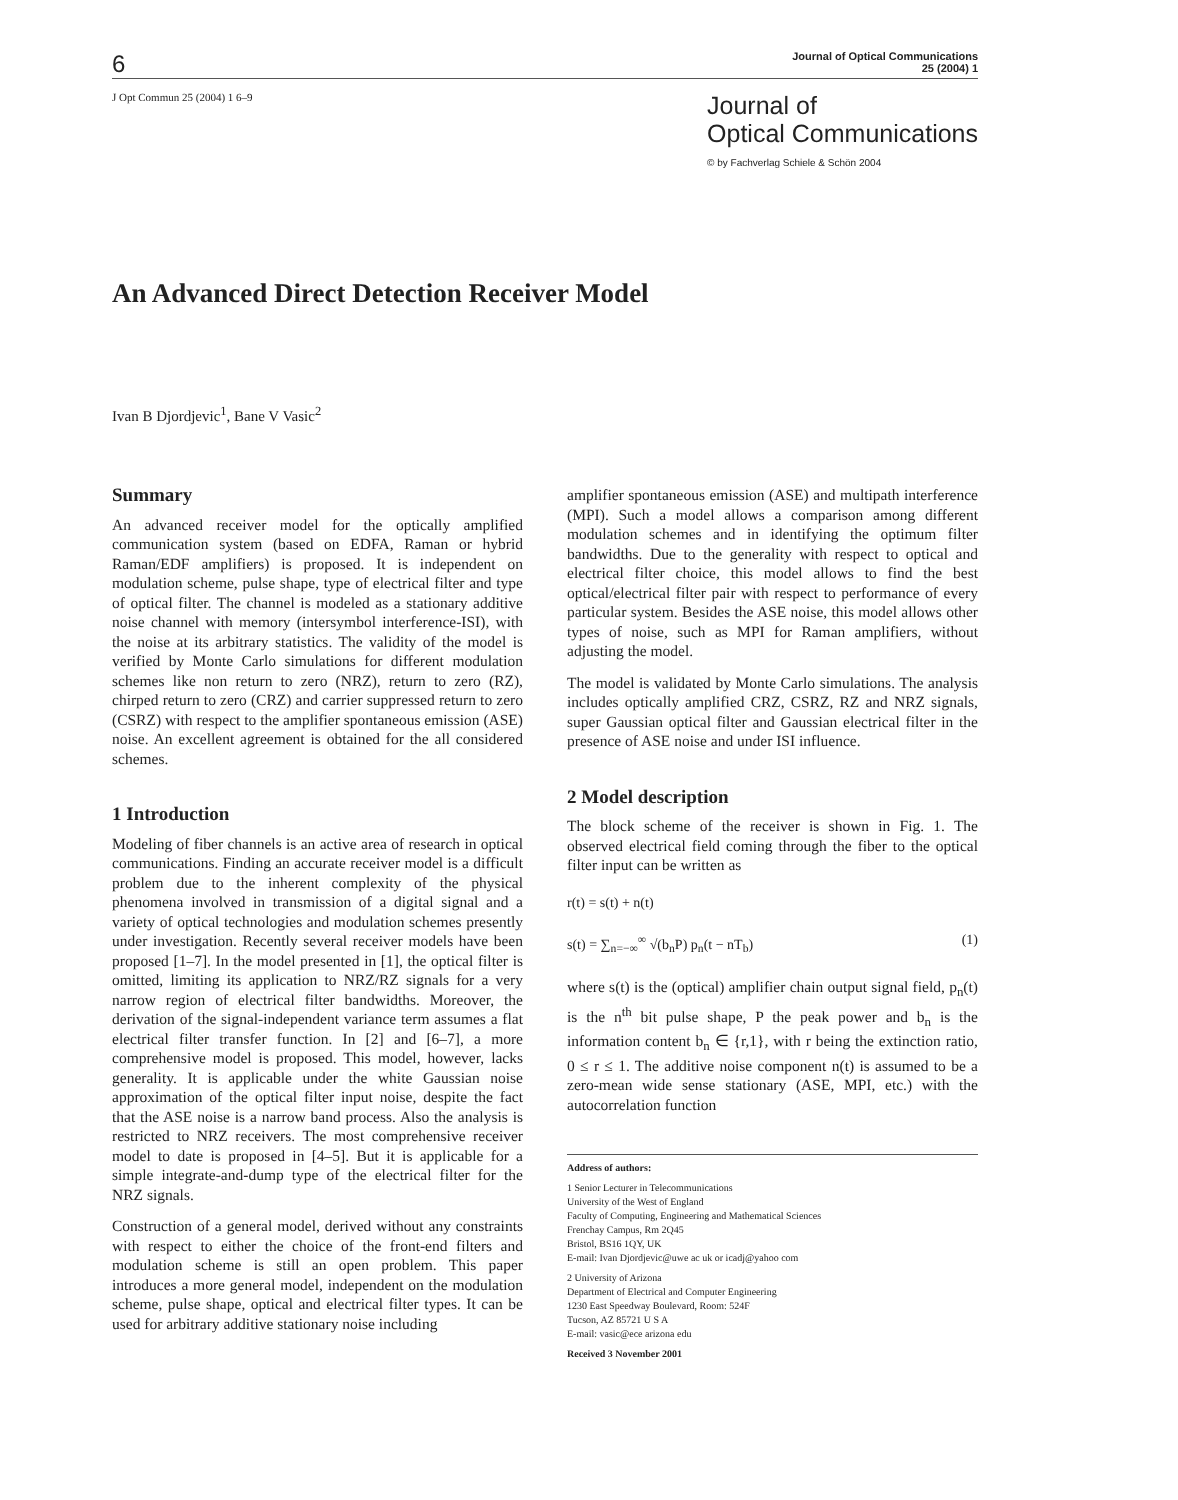6
Journal of Optical Communications
25 (2004) 1
J Opt Commun 25 (2004) 1 6–9
Journal of
Optical Communications
© by Fachverlag Schiele & Schön 2004
An Advanced Direct Detection Receiver Model
Ivan B Djordjevic<sup>1</sup>, Bane V Vasic<sup>2</sup>
Summary
An advanced receiver model for the optically amplified communication system (based on EDFA, Raman or hybrid Raman/EDF amplifiers) is proposed. It is independent on modulation scheme, pulse shape, type of electrical filter and type of optical filter. The channel is modeled as a stationary additive noise channel with memory (intersymbol interference-ISI), with the noise at its arbitrary statistics. The validity of the model is verified by Monte Carlo simulations for different modulation schemes like non return to zero (NRZ), return to zero (RZ), chirped return to zero (CRZ) and carrier suppressed return to zero (CSRZ) with respect to the amplifier spontaneous emission (ASE) noise. An excellent agreement is obtained for the all considered schemes.
1 Introduction
Modeling of fiber channels is an active area of research in optical communications. Finding an accurate receiver model is a difficult problem due to the inherent complexity of the physical phenomena involved in transmission of a digital signal and a variety of optical technologies and modulation schemes presently under investigation. Recently several receiver models have been proposed [1–7]. In the model presented in [1], the optical filter is omitted, limiting its application to NRZ/RZ signals for a very narrow region of electrical filter bandwidths. Moreover, the derivation of the signal-independent variance term assumes a flat electrical filter transfer function. In [2] and [6–7], a more comprehensive model is proposed. This model, however, lacks generality. It is applicable under the white Gaussian noise approximation of the optical filter input noise, despite the fact that the ASE noise is a narrow band process. Also the analysis is restricted to NRZ receivers. The most comprehensive receiver model to date is proposed in [4–5]. But it is applicable for a simple integrate-and-dump type of the electrical filter for the NRZ signals.
Construction of a general model, derived without any constraints with respect to either the choice of the front-end filters and modulation scheme is still an open problem. This paper introduces a more general model, independent on the modulation scheme, pulse shape, optical and electrical filter types. It can be used for arbitrary additive stationary noise including
amplifier spontaneous emission (ASE) and multipath interference (MPI). Such a model allows a comparison among different modulation schemes and in identifying the optimum filter bandwidths. Due to the generality with respect to optical and electrical filter choice, this model allows to find the best optical/electrical filter pair with respect to performance of every particular system. Besides the ASE noise, this model allows other types of noise, such as MPI for Raman amplifiers, without adjusting the model.
The model is validated by Monte Carlo simulations. The analysis includes optically amplified CRZ, CSRZ, RZ and NRZ signals, super Gaussian optical filter and Gaussian electrical filter in the presence of ASE noise and under ISI influence.
2 Model description
The block scheme of the receiver is shown in Fig. 1. The observed electrical field coming through the fiber to the optical filter input can be written as
r(t) = s(t) + n(t)
s(t) = ∑<sub>n=−∞</sub><sup>∞</sup> √(b<sub>n</sub>P) p<sub>n</sub>(t − nT<sub>b</sub>) (1)
where s(t) is the (optical) amplifier chain output signal field, p<sub>n</sub>(t) is the n<sup>th</sup> bit pulse shape, P the peak power and b<sub>n</sub> is the information content b<sub>n</sub> ∈ {r,1}, with r being the extinction ratio, 0 ≤ r ≤ 1. The additive noise component n(t) is assumed to be a zero-mean wide sense stationary (ASE, MPI, etc.) with the autocorrelation function
Address of authors:
1 Senior Lecturer in Telecommunications
University of the West of England
Faculty of Computing, Engineering and Mathematical Sciences
Frenchay Campus, Rm 2Q45
Bristol, BS16 1QY, UK
E-mail: Ivan Djordjevic@uwe ac uk or icadj@yahoo com
2 University of Arizona
Department of Electrical and Computer Engineering
1230 East Speedway Boulevard, Room: 524F
Tucson, AZ 85721 U S A
E-mail: vasic@ece arizona edu
Received 3 November 2001